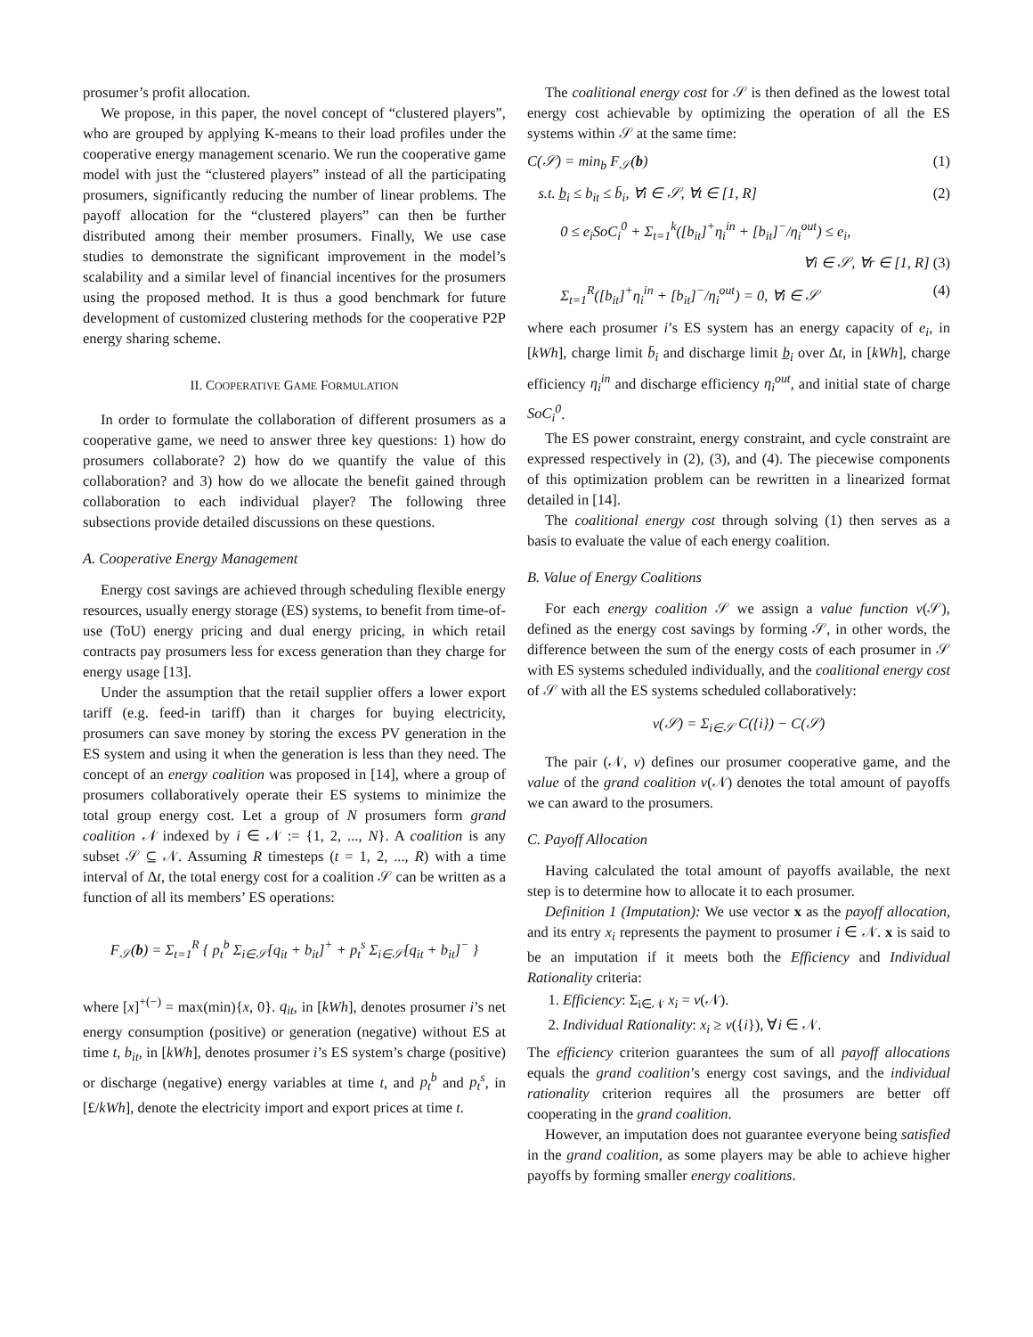prosumer’s profit allocation.
We propose, in this paper, the novel concept of “clustered players”, who are grouped by applying K-means to their load profiles under the cooperative energy management scenario. We run the cooperative game model with just the “clustered players” instead of all the participating prosumers, significantly reducing the number of linear problems. The payoff allocation for the “clustered players” can then be further distributed among their member prosumers. Finally, We use case studies to demonstrate the significant improvement in the model’s scalability and a similar level of financial incentives for the prosumers using the proposed method. It is thus a good benchmark for future development of customized clustering methods for the cooperative P2P energy sharing scheme.
II. COOPERATIVE GAME FORMULATION
In order to formulate the collaboration of different prosumers as a cooperative game, we need to answer three key questions: 1) how do prosumers collaborate? 2) how do we quantify the value of this collaboration? and 3) how do we allocate the benefit gained through collaboration to each individual player? The following three subsections provide detailed discussions on these questions.
A. Cooperative Energy Management
Energy cost savings are achieved through scheduling flexible energy resources, usually energy storage (ES) systems, to benefit from time-of-use (ToU) energy pricing and dual energy pricing, in which retail contracts pay prosumers less for excess generation than they charge for energy usage [13].
Under the assumption that the retail supplier offers a lower export tariff (e.g. feed-in tariff) than it charges for buying electricity, prosumers can save money by storing the excess PV generation in the ES system and using it when the generation is less than they need. The concept of an energy coalition was proposed in [14], where a group of prosumers collaboratively operate their ES systems to minimize the total group energy cost. Let a group of N prosumers form grand coalition 𝒩 indexed by i ∈ 𝒩 := {1, 2, ..., N}. A coalition is any subset 𝒮 ⊆ 𝒩. Assuming R timesteps (t = 1, 2, ..., R) with a time interval of Δt, the total energy cost for a coalition 𝒮 can be written as a function of all its members’ ES operations:
F<sub>𝒮</sub>(b) = Σ<sub>t=1</sub><sup>R</sup> { p<sub>t</sub><sup>b</sup> Σ<sub>i∈𝒮</sub>[q<sub>it</sub> + b<sub>it</sub>]<sup>+</sup> + p<sub>t</sub><sup>s</sup> Σ<sub>i∈𝒮</sub>[q<sub>it</sub> + b<sub>it</sub>]<sup>−</sup> }
where [x]<sup>+(−)</sup> = max(min){x, 0}. q<sub>it</sub>, in [kWh], denotes prosumer i’s net energy consumption (positive) or generation (negative) without ES at time t, b<sub>it</sub>, in [kWh], denotes prosumer i’s ES system’s charge (positive) or discharge (negative) energy variables at time t, and p<sub>t</sub><sup>b</sup> and p<sub>t</sub><sup>s</sup>, in [£/kWh], denote the electricity import and export prices at time t.
The coalitional energy cost for 𝒮 is then defined as the lowest total energy cost achievable by optimizing the operation of all the ES systems within 𝒮 at the same time:
C(𝒮) = min<sub>b</sub> F<sub>𝒮</sub>(b) (1)
s.t. b̲<sub>i</sub> ≤ b<sub>it</sub> ≤ b̄<sub>i</sub>, ∀i ∈ 𝒮, ∀t ∈ [1, R] (2)
0 ≤ e<sub>i</sub>SoC<sub>i</sub><sup>0</sup> + Σ<sub>t=1</sub><sup>k</sup>([b<sub>it</sub>]<sup>+</sup>η<sub>i</sub><sup>in</sup> + [b<sub>it</sub>]<sup>−</sup>/η<sub>i</sub><sup>out</sup>) ≤ e<sub>i</sub>,
∀i ∈ 𝒮, ∀r ∈ [1, R] (3)
Σ<sub>t=1</sub><sup>R</sup>([b<sub>it</sub>]<sup>+</sup>η<sub>i</sub><sup>in</sup> + [b<sub>it</sub>]<sup>−</sup>/η<sub>i</sub><sup>out</sup>) = 0, ∀i ∈ 𝒮 (4)
where each prosumer i’s ES system has an energy capacity of e<sub>i</sub>, in [kWh], charge limit b̄<sub>i</sub> and discharge limit b̲<sub>i</sub> over Δt, in [kWh], charge efficiency η<sub>i</sub><sup>in</sup> and discharge efficiency η<sub>i</sub><sup>out</sup>, and initial state of charge SoC<sub>i</sub><sup>0</sup>.
The ES power constraint, energy constraint, and cycle constraint are expressed respectively in (2), (3), and (4). The piecewise components of this optimization problem can be rewritten in a linearized format detailed in [14].
The coalitional energy cost through solving (1) then serves as a basis to evaluate the value of each energy coalition.
B. Value of Energy Coalitions
For each energy coalition 𝒮 we assign a value function v(𝒮), defined as the energy cost savings by forming 𝒮, in other words, the difference between the sum of the energy costs of each prosumer in 𝒮 with ES systems scheduled individually, and the coalitional energy cost of 𝒮 with all the ES systems scheduled collaboratively:
v(𝒮) = Σ<sub>i∈𝒮</sub> C({i}) − C(𝒮)
The pair (𝒩, v) defines our prosumer cooperative game, and the value of the grand coalition v(𝒩) denotes the total amount of payoffs we can award to the prosumers.
C. Payoff Allocation
Having calculated the total amount of payoffs available, the next step is to determine how to allocate it to each prosumer.
Definition 1 (Imputation): We use vector x as the payoff allocation, and its entry x<sub>i</sub> represents the payment to prosumer i ∈ 𝒩. x is said to be an imputation if it meets both the Efficiency and Individual Rationality criteria:
1. Efficiency: Σ<sub>i∈𝒩</sub> x<sub>i</sub> = v(𝒩).
2. Individual Rationality: x<sub>i</sub> ≥ v({i}), ∀i ∈ 𝒩.
The efficiency criterion guarantees the sum of all payoff allocations equals the grand coalition’s energy cost savings, and the individual rationality criterion requires all the prosumers are better off cooperating in the grand coalition.
However, an imputation does not guarantee everyone being satisfied in the grand coalition, as some players may be able to achieve higher payoffs by forming smaller energy coalitions.